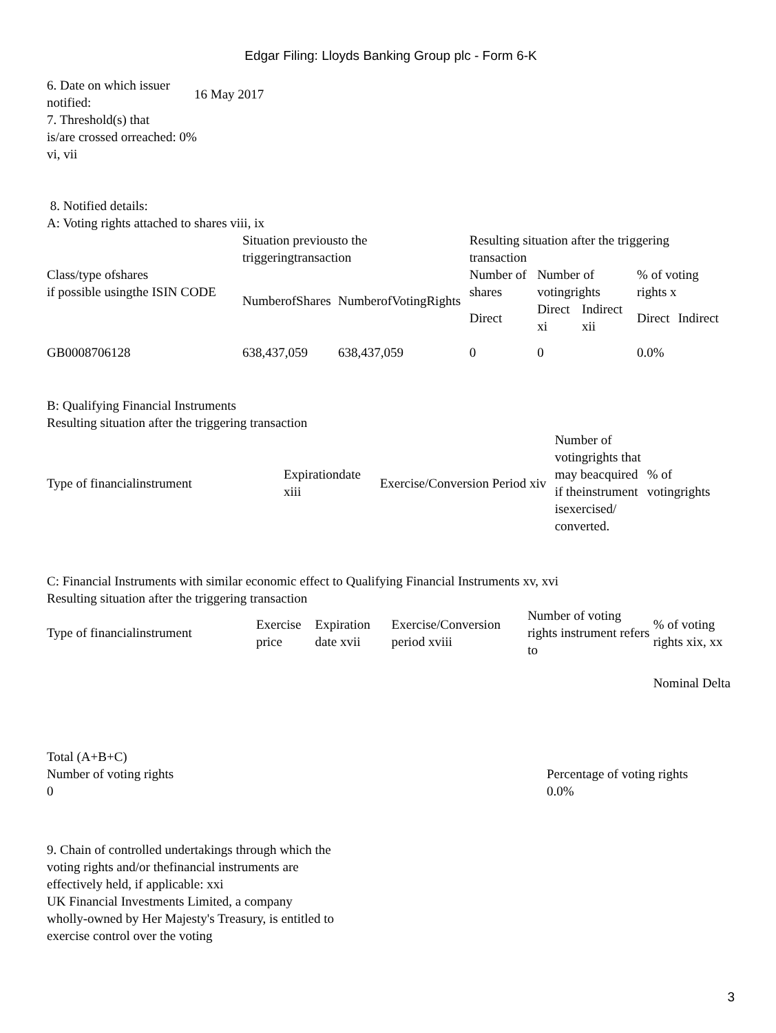Edgar Filing: Lloyds Banking Group plc - Form 6-K
| 6. Date on which issuer notified: | 16 May 2017 |
7. Threshold(s) that
is/are crossed orreached: 0%
vi, vii
8. Notified details:
A: Voting rights attached to shares viii, ix
| Class/type ofshares if possible usingthe ISIN CODE | Situation previousto the triggeringtransaction | | Resulting situation after the triggering transaction | | | | |
| --- | --- | --- | --- | --- | --- | --- | --- |
| | NumberofShares | NumberofVotingRights | Number of shares | Number of votingrights | | % of voting rights x | |
| | | | Direct | Direct xi | Indirect xii | Direct | Indirect |
| GB0008706128 | 638,437,059 | 638,437,059 | 0 | 0 | | 0.0% | |
B: Qualifying Financial Instruments
Resulting situation after the triggering transaction
| Type of financialinstrument | Expirationdate xiii | Exercise/Conversion Period xiv | Number of votingrights that may beacquired if theinstrument isexercised/ converted. | % of votingrights |
| --- | --- | --- | --- | --- |
C: Financial Instruments with similar economic effect to Qualifying Financial Instruments xv, xvi
Resulting situation after the triggering transaction
| Type of financialinstrument | Exercise price | Expiration date xvii | Exercise/Conversion period xviii | Number of voting rights instrument refers to | % of voting rights xix, xx |
| --- | --- | --- | --- | --- | --- |
| | | | | | Nominal Delta |
| Total (A+B+C) | |
| Number of voting rights | Percentage of voting rights |
| 0 | 0.0% |
9. Chain of controlled undertakings through which the voting rights and/or thefinancial instruments are effectively held, if applicable: xxi
UK Financial Investments Limited, a company wholly-owned by Her Majesty's Treasury, is entitled to exercise control over the voting
3